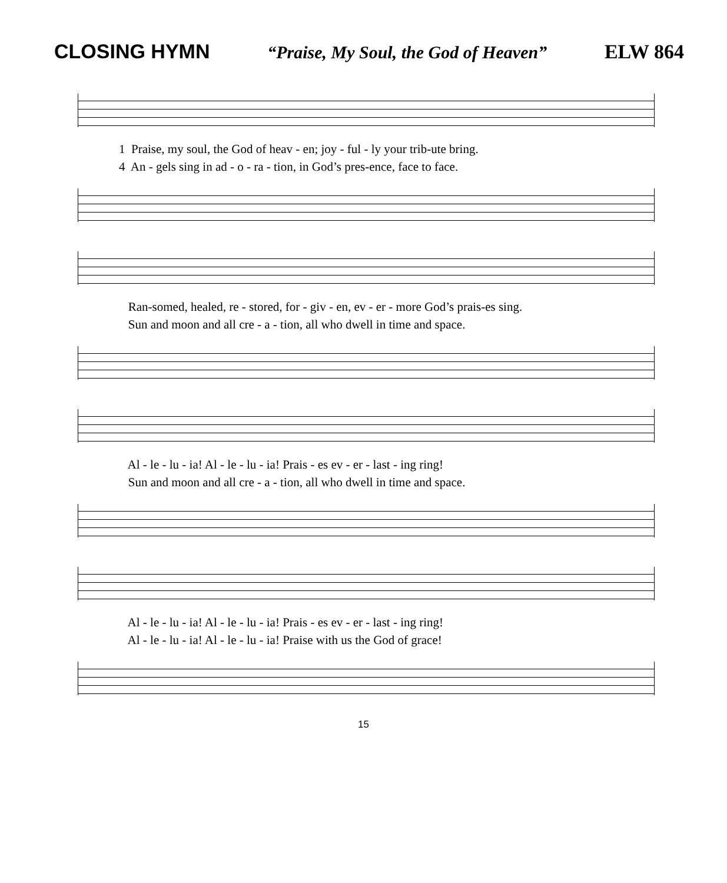CLOSING HYMN “Praise, My Soul, the God of Heaven” ELW 864
1 Praise, my soul, the God of heav - en; joy - ful - ly your trib-ute bring.
4 An - gels sing in ad - o - ra - tion, in God’s pres-ence, face to face.
Ran-somed, healed, re - stored, for - giv - en, ev - er - more God’s prais-es sing.
Sun and moon and all cre - a - tion, all who dwell in time and space.
Al - le - lu - ia! Al - le - lu - ia! Prais - es ev - er - last - ing ring!
Sun and moon and all cre - a - tion, all who dwell in time and space.
Al - le - lu - ia! Al - le - lu - ia! Prais - es ev - er - last - ing ring!
Al - le - lu - ia! Al - le - lu - ia! Praise with us the God of grace!
15